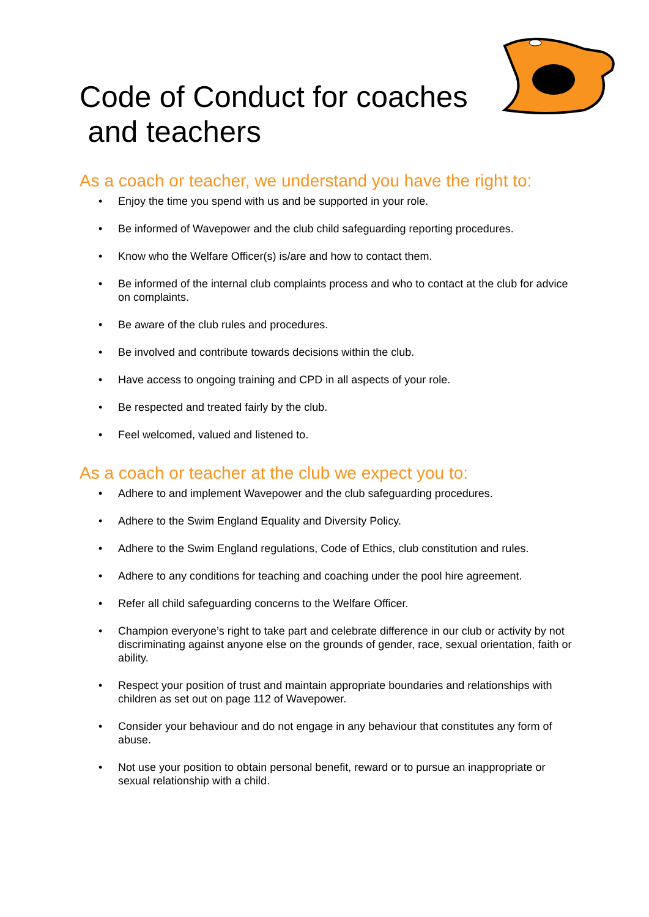Code of Conduct for coaches
and teachers
As a coach or teacher, we understand you have the right to:
• Enjoy the time you spend with us and be supported in your role.
• Be informed of Wavepower and the club child safeguarding reporting procedures.
• Know who the Welfare Officer(s) is/are and how to contact them.
• Be informed of the internal club complaints process and who to contact at the club for advice on complaints.
• Be aware of the club rules and procedures.
• Be involved and contribute towards decisions within the club.
• Have access to ongoing training and CPD in all aspects of your role.
• Be respected and treated fairly by the club.
• Feel welcomed, valued and listened to.
As a coach or teacher at the club we expect you to:
• Adhere to and implement Wavepower and the club safeguarding procedures.
• Adhere to the Swim England Equality and Diversity Policy.
• Adhere to the Swim England regulations, Code of Ethics, club constitution and rules.
• Adhere to any conditions for teaching and coaching under the pool hire agreement.
• Refer all child safeguarding concerns to the Welfare Officer.
• Champion everyone’s right to take part and celebrate difference in our club or activity by not discriminating against anyone else on the grounds of gender, race, sexual orientation, faith or ability.
• Respect your position of trust and maintain appropriate boundaries and relationships with children as set out on page 112 of Wavepower.
• Consider your behaviour and do not engage in any behaviour that constitutes any form of abuse.
• Not use your position to obtain personal benefit, reward or to pursue an inappropriate or sexual relationship with a child.